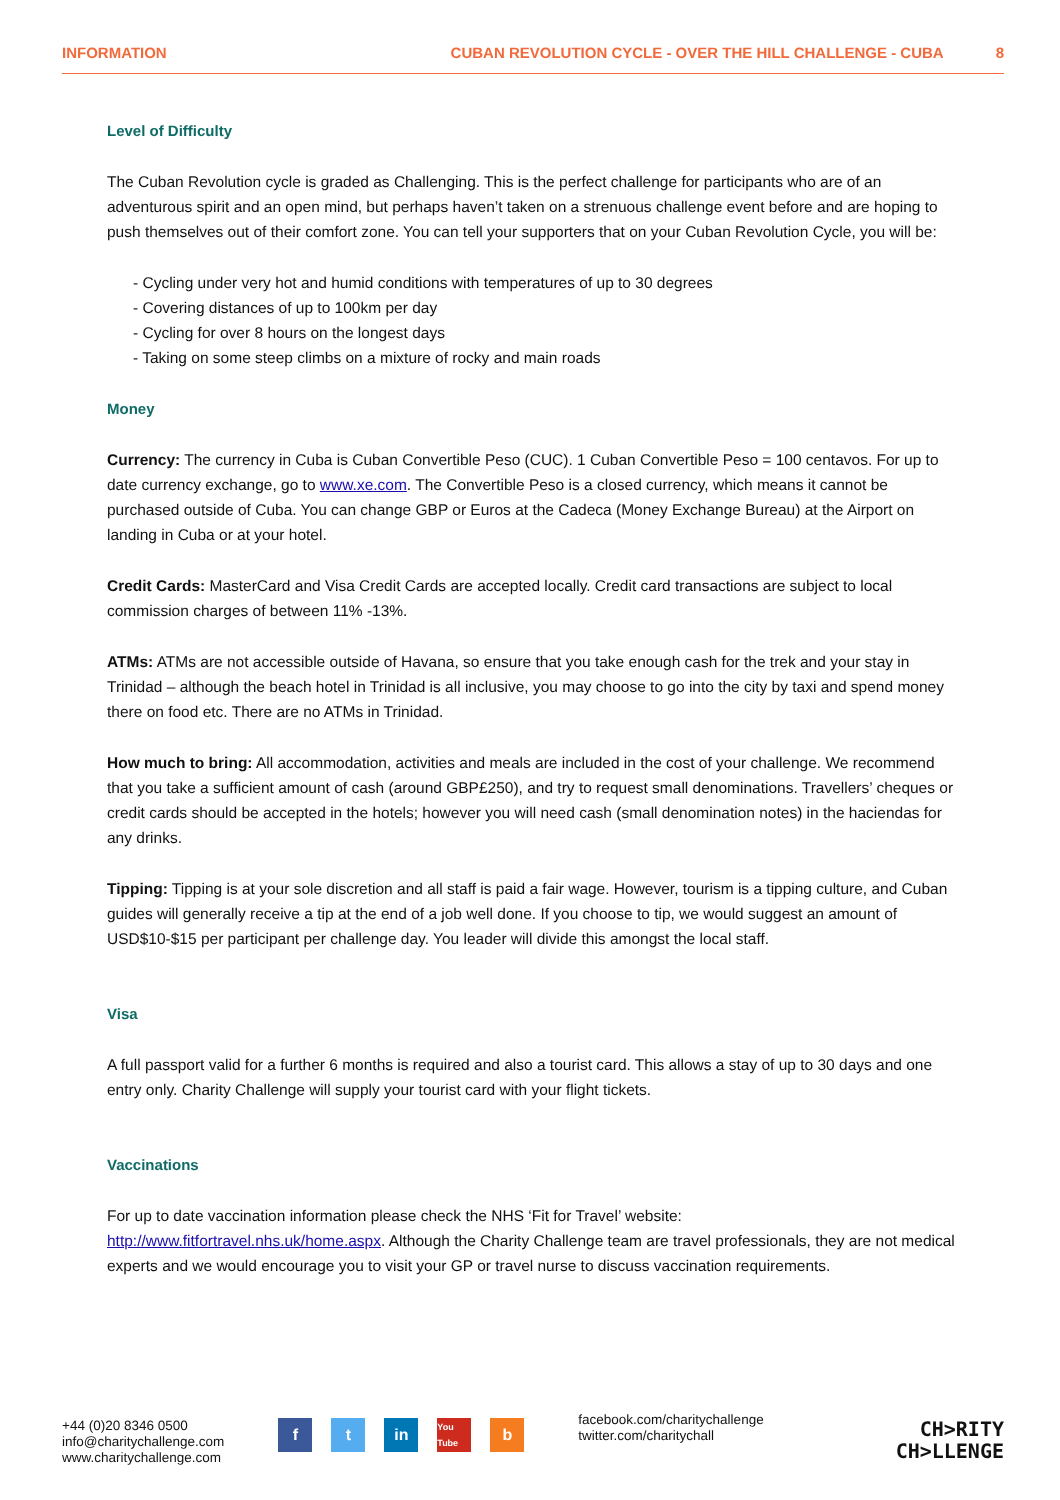INFORMATION CUBAN REVOLUTION CYCLE - OVER THE HILL CHALLENGE - CUBA 8
Level of Difficulty
The Cuban Revolution cycle is graded as Challenging. This is the perfect challenge for participants who are of an adventurous spirit and an open mind, but perhaps haven’t taken on a strenuous challenge event before and are hoping to push themselves out of their comfort zone. You can tell your supporters that on your Cuban Revolution Cycle, you will be:
- Cycling under very hot and humid conditions with temperatures of up to 30 degrees
- Covering distances of up to 100km per day
- Cycling for over 8 hours on the longest days
- Taking on some steep climbs on a mixture of rocky and main roads
Money
Currency: The currency in Cuba is Cuban Convertible Peso (CUC). 1 Cuban Convertible Peso = 100 centavos. For up to date currency exchange, go to www.xe.com. The Convertible Peso is a closed currency, which means it cannot be purchased outside of Cuba. You can change GBP or Euros at the Cadeca (Money Exchange Bureau) at the Airport on landing in Cuba or at your hotel.
Credit Cards: MasterCard and Visa Credit Cards are accepted locally. Credit card transactions are subject to local commission charges of between 11% -13%.
ATMs: ATMs are not accessible outside of Havana, so ensure that you take enough cash for the trek and your stay in Trinidad – although the beach hotel in Trinidad is all inclusive, you may choose to go into the city by taxi and spend money there on food etc. There are no ATMs in Trinidad.
How much to bring: All accommodation, activities and meals are included in the cost of your challenge. We recommend that you take a sufficient amount of cash (around GBP£250), and try to request small denominations. Travellers’ cheques or credit cards should be accepted in the hotels; however you will need cash (small denomination notes) in the haciendas for any drinks.
Tipping: Tipping is at your sole discretion and all staff is paid a fair wage. However, tourism is a tipping culture, and Cuban guides will generally receive a tip at the end of a job well done. If you choose to tip, we would suggest an amount of USD$10-$15 per participant per challenge day. You leader will divide this amongst the local staff.
Visa
A full passport valid for a further 6 months is required and also a tourist card. This allows a stay of up to 30 days and one entry only. Charity Challenge will supply your tourist card with your flight tickets.
Vaccinations
For up to date vaccination information please check the NHS ‘Fit for Travel’ website: http://www.fitfortravel.nhs.uk/home.aspx. Although the Charity Challenge team are travel professionals, they are not medical experts and we would encourage you to visit your GP or travel nurse to discuss vaccination requirements.
+44 (0)20 8346 0500
info@charitychallenge.com
www.charitychallenge.com
ft in You Tube b
facebook.com/charitychallenge
twitter.com/charitychall
CH>RITY
CH>LLENGE